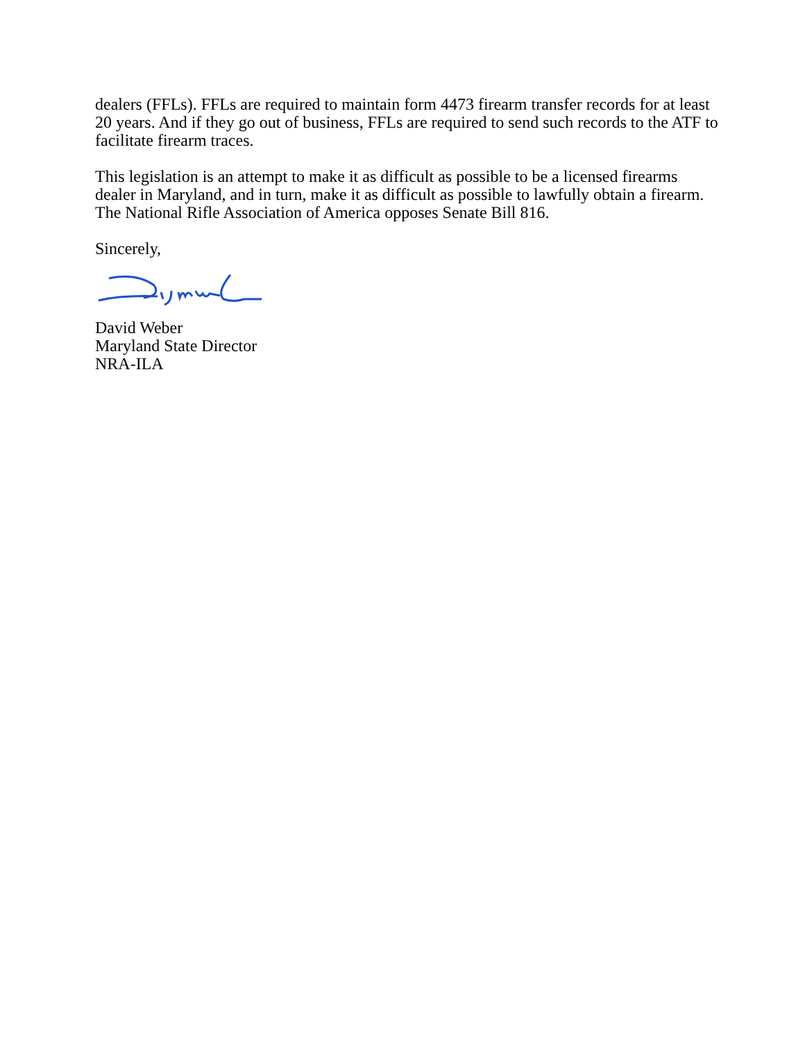dealers (FFLs). FFLs are required to maintain form 4473 firearm transfer records for at least 20 years. And if they go out of business, FFLs are required to send such records to the ATF to facilitate firearm traces.
This legislation is an attempt to make it as difficult as possible to be a licensed firearms dealer in Maryland, and in turn, make it as difficult as possible to lawfully obtain a firearm. The National Rifle Association of America opposes Senate Bill 816.
Sincerely,
David Weber
Maryland State Director
NRA-ILA